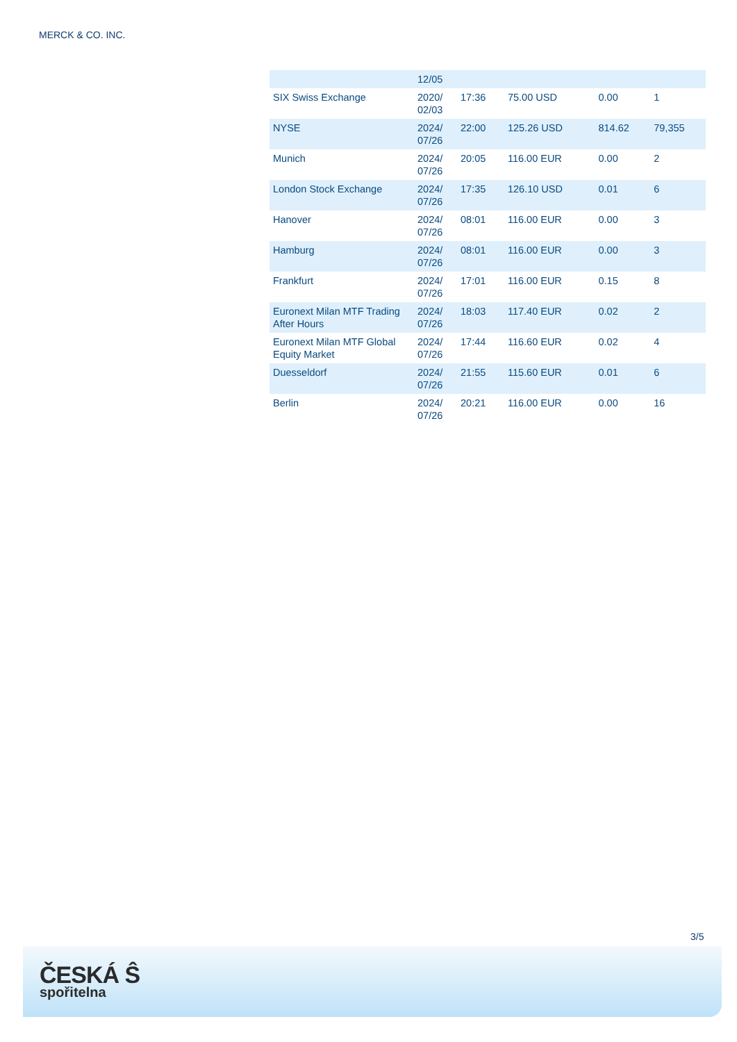MERCK & CO. INC.
| | 12/05 | | | | |
| SIX Swiss Exchange | 2020/ 02/03 | 17:36 | 75.00 USD | 0.00 | 1 |
| NYSE | 2024/ 07/26 | 22:00 | 125.26 USD | 814.62 | 79,355 |
| Munich | 2024/ 07/26 | 20:05 | 116.00 EUR | 0.00 | 2 |
| London Stock Exchange | 2024/ 07/26 | 17:35 | 126.10 USD | 0.01 | 6 |
| Hanover | 2024/ 07/26 | 08:01 | 116.00 EUR | 0.00 | 3 |
| Hamburg | 2024/ 07/26 | 08:01 | 116.00 EUR | 0.00 | 3 |
| Frankfurt | 2024/ 07/26 | 17:01 | 116.00 EUR | 0.15 | 8 |
| Euronext Milan MTF Trading After Hours | 2024/ 07/26 | 18:03 | 117.40 EUR | 0.02 | 2 |
| Euronext Milan MTF Global Equity Market | 2024/ 07/26 | 17:44 | 116.60 EUR | 0.02 | 4 |
| Duesseldorf | 2024/ 07/26 | 21:55 | 115.60 EUR | 0.01 | 6 |
| Berlin | 2024/ 07/26 | 20:21 | 116.00 EUR | 0.00 | 16 |
3/5
ČESKÁ Ŝ
spořitelna